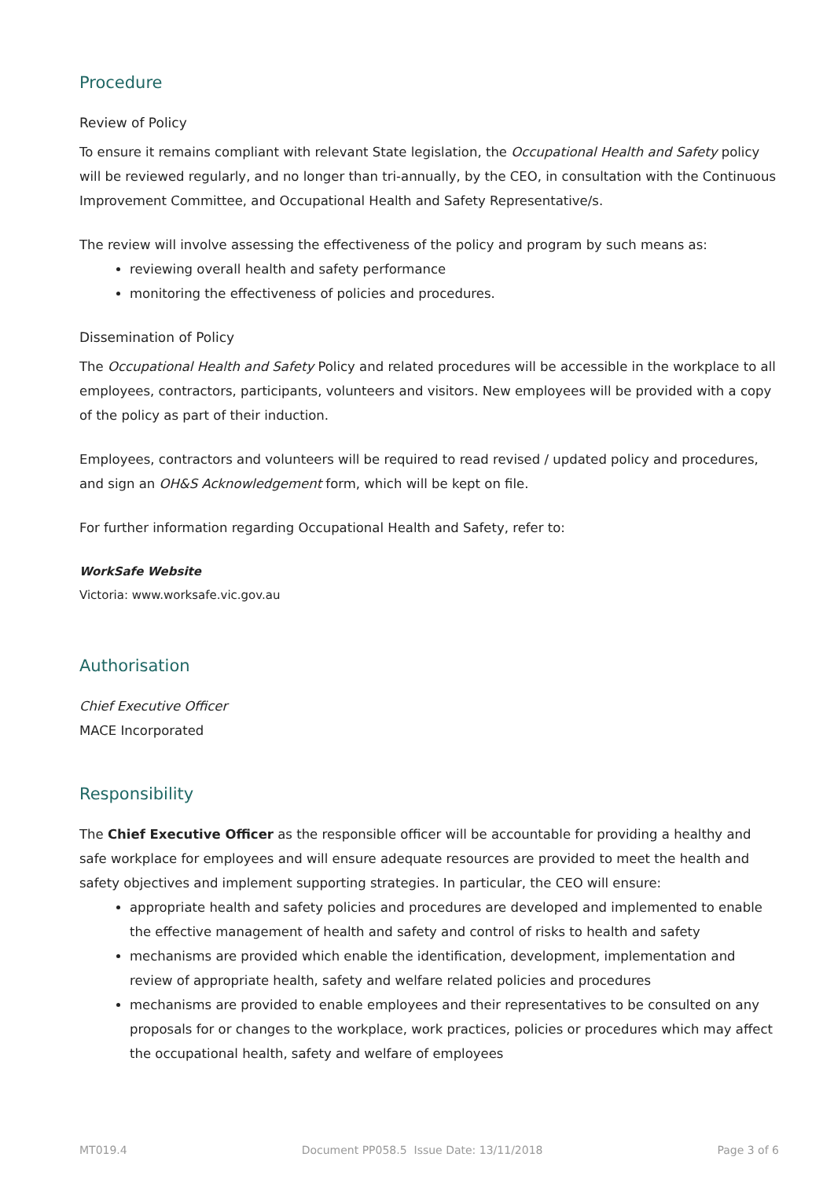Procedure
Review of Policy
To ensure it remains compliant with relevant State legislation, the Occupational Health and Safety policy will be reviewed regularly, and no longer than tri-annually, by the CEO, in consultation with the Continuous Improvement Committee, and Occupational Health and Safety Representative/s.
The review will involve assessing the effectiveness of the policy and program by such means as:
reviewing overall health and safety performance
monitoring the effectiveness of policies and procedures.
Dissemination of Policy
The Occupational Health and Safety Policy and related procedures will be accessible in the workplace to all employees, contractors, participants, volunteers and visitors. New employees will be provided with a copy of the policy as part of their induction.
Employees, contractors and volunteers will be required to read revised / updated policy and procedures, and sign an OH&S Acknowledgement form, which will be kept on file.
For further information regarding Occupational Health and Safety, refer to:
WorkSafe Website
Victoria: www.worksafe.vic.gov.au
Authorisation
Chief Executive Officer
MACE Incorporated
Responsibility
The Chief Executive Officer as the responsible officer will be accountable for providing a healthy and safe workplace for employees and will ensure adequate resources are provided to meet the health and safety objectives and implement supporting strategies. In particular, the CEO will ensure:
appropriate health and safety policies and procedures are developed and implemented to enable the effective management of health and safety and control of risks to health and safety
mechanisms are provided which enable the identification, development, implementation and review of appropriate health, safety and welfare related policies and procedures
mechanisms are provided to enable employees and their representatives to be consulted on any proposals for or changes to the workplace, work practices, policies or procedures which may affect the occupational health, safety and welfare of employees
MT019.4 Document PP058.5 Issue Date: 13/11/2018 Page 3 of 6